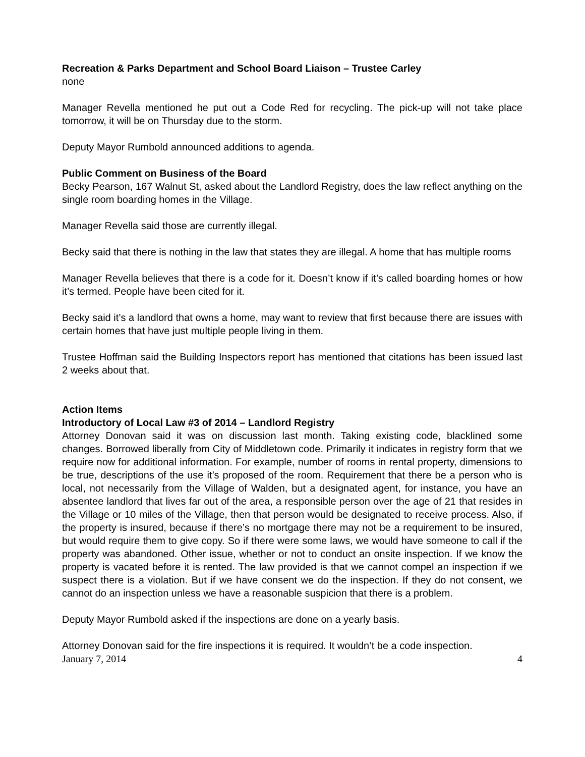Recreation & Parks Department and School Board Liaison – Trustee Carley
none
Manager Revella mentioned he put out a Code Red for recycling. The pick-up will not take place tomorrow, it will be on Thursday due to the storm.
Deputy Mayor Rumbold announced additions to agenda.
Public Comment on Business of the Board
Becky Pearson, 167 Walnut St, asked about the Landlord Registry, does the law reflect anything on the single room boarding homes in the Village.
Manager Revella said those are currently illegal.
Becky said that there is nothing in the law that states they are illegal. A home that has multiple rooms
Manager Revella believes that there is a code for it. Doesn’t know if it’s called boarding homes or how it’s termed. People have been cited for it.
Becky said it’s a landlord that owns a home, may want to review that first because there are issues with certain homes that have just multiple people living in them.
Trustee Hoffman said the Building Inspectors report has mentioned that citations has been issued last 2 weeks about that.
Action Items
Introductory of Local Law #3 of 2014 – Landlord Registry
Attorney Donovan said it was on discussion last month. Taking existing code, blacklined some changes. Borrowed liberally from City of Middletown code. Primarily it indicates in registry form that we require now for additional information. For example, number of rooms in rental property, dimensions to be true, descriptions of the use it’s proposed of the room. Requirement that there be a person who is local, not necessarily from the Village of Walden, but a designated agent, for instance, you have an absentee landlord that lives far out of the area, a responsible person over the age of 21 that resides in the Village or 10 miles of the Village, then that person would be designated to receive process. Also, if the property is insured, because if there’s no mortgage there may not be a requirement to be insured, but would require them to give copy. So if there were some laws, we would have someone to call if the property was abandoned. Other issue, whether or not to conduct an onsite inspection. If we know the property is vacated before it is rented. The law provided is that we cannot compel an inspection if we suspect there is a violation. But if we have consent we do the inspection. If they do not consent, we cannot do an inspection unless we have a reasonable suspicion that there is a problem.
Deputy Mayor Rumbold asked if the inspections are done on a yearly basis.
Attorney Donovan said for the fire inspections it is required. It wouldn’t be a code inspection.
January 7, 2014 4